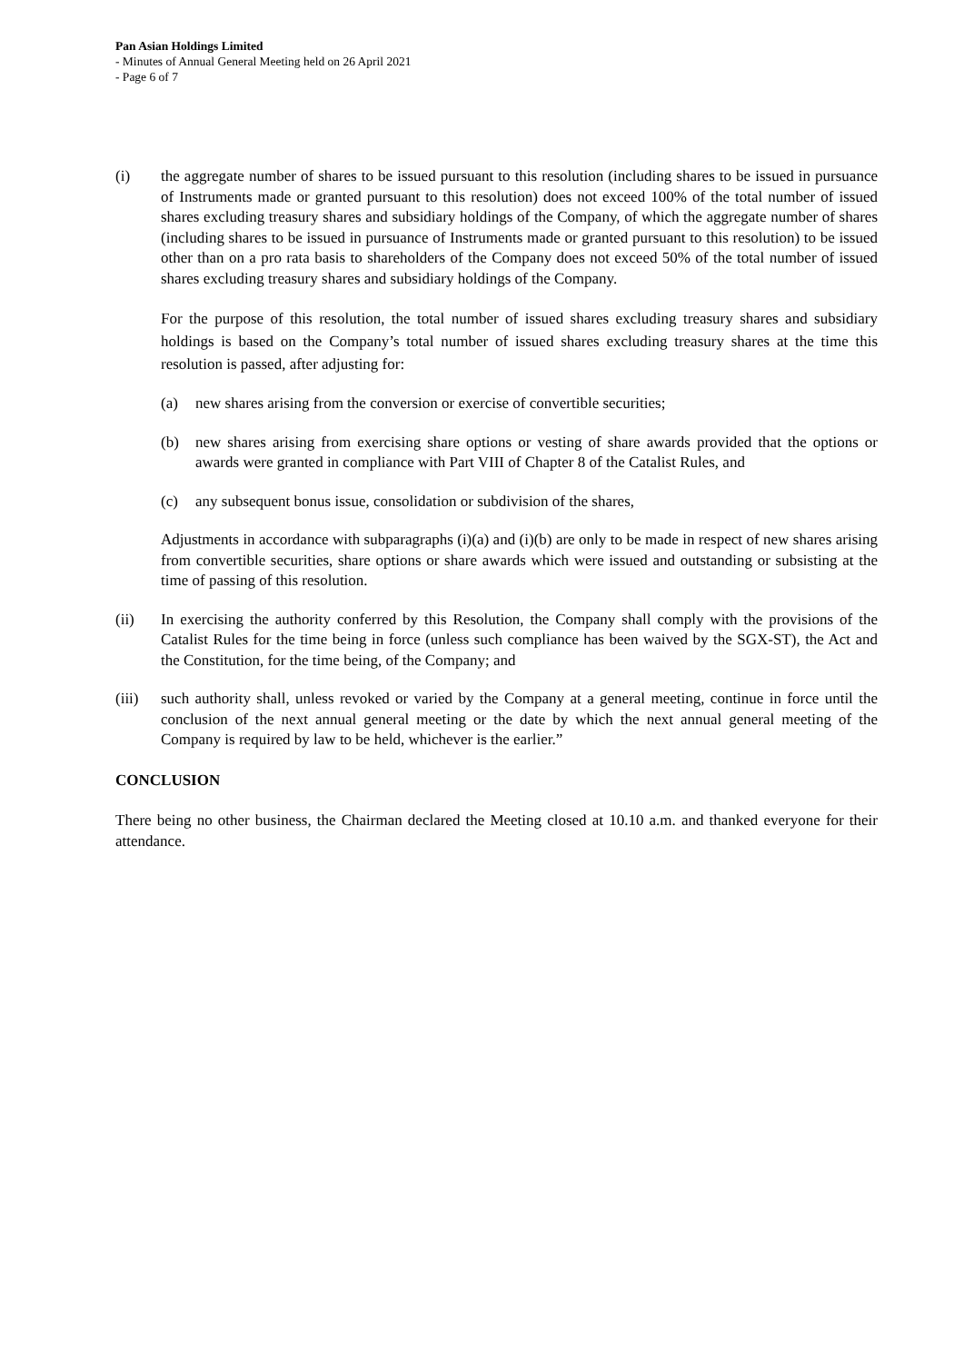Pan Asian Holdings Limited
- Minutes of Annual General Meeting held on 26 April 2021
- Page 6 of 7
(i) the aggregate number of shares to be issued pursuant to this resolution (including shares to be issued in pursuance of Instruments made or granted pursuant to this resolution) does not exceed 100% of the total number of issued shares excluding treasury shares and subsidiary holdings of the Company, of which the aggregate number of shares (including shares to be issued in pursuance of Instruments made or granted pursuant to this resolution) to be issued other than on a pro rata basis to shareholders of the Company does not exceed 50% of the total number of issued shares excluding treasury shares and subsidiary holdings of the Company.
For the purpose of this resolution, the total number of issued shares excluding treasury shares and subsidiary holdings is based on the Company’s total number of issued shares excluding treasury shares at the time this resolution is passed, after adjusting for:
(a) new shares arising from the conversion or exercise of convertible securities;
(b) new shares arising from exercising share options or vesting of share awards provided that the options or awards were granted in compliance with Part VIII of Chapter 8 of the Catalist Rules, and
(c) any subsequent bonus issue, consolidation or subdivision of the shares,
Adjustments in accordance with subparagraphs (i)(a) and (i)(b) are only to be made in respect of new shares arising from convertible securities, share options or share awards which were issued and outstanding or subsisting at the time of passing of this resolution.
(ii) In exercising the authority conferred by this Resolution, the Company shall comply with the provisions of the Catalist Rules for the time being in force (unless such compliance has been waived by the SGX-ST), the Act and the Constitution, for the time being, of the Company; and
(iii)
such authority shall, unless revoked or varied by the Company at a general meeting, continue in force until the conclusion of the next annual general meeting or the date by which the next annual general meeting of the Company is required by law to be held, whichever is the earlier.”
CONCLUSION
There being no other business, the Chairman declared the Meeting closed at 10.10 a.m. and thanked everyone for their attendance.